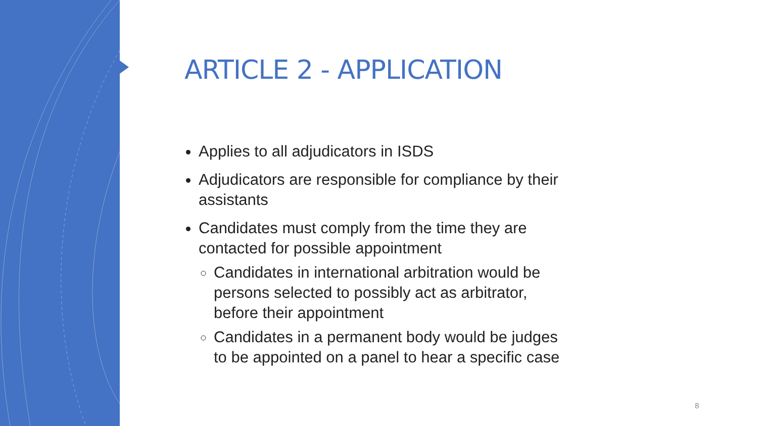ARTICLE 2 - APPLICATION
Applies to all adjudicators in ISDS
Adjudicators are responsible for compliance by their assistants
Candidates must comply from the time they are contacted for possible appointment
Candidates in international arbitration would be persons selected to possibly act as arbitrator, before their appointment
Candidates in a permanent body would be judges to be appointed on a panel to hear a specific case
8